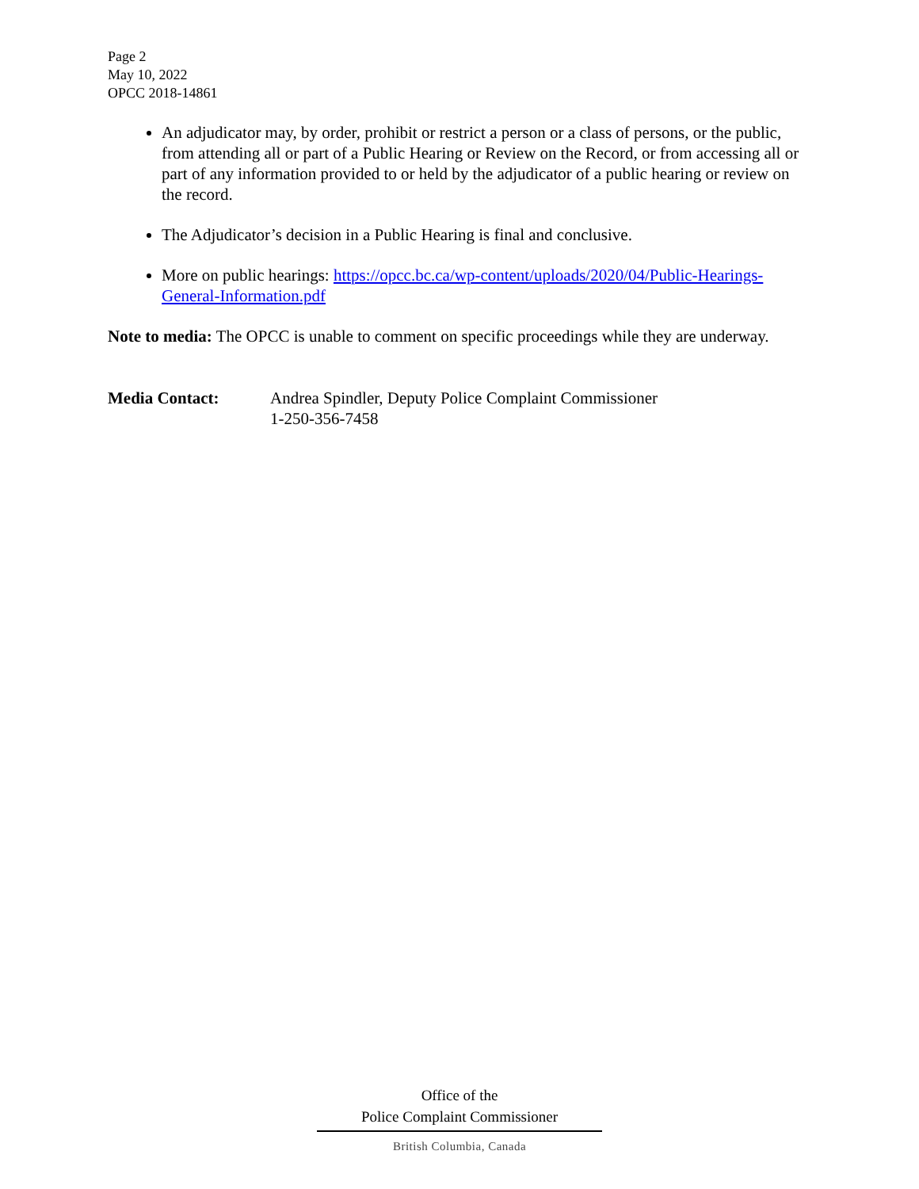Page 2
May 10, 2022
OPCC 2018-14861
An adjudicator may, by order, prohibit or restrict a person or a class of persons, or the public, from attending all or part of a Public Hearing or Review on the Record, or from accessing all or part of any information provided to or held by the adjudicator of a public hearing or review on the record.
The Adjudicator’s decision in a Public Hearing is final and conclusive.
More on public hearings: https://opcc.bc.ca/wp-content/uploads/2020/04/Public-Hearings-General-Information.pdf
Note to media: The OPCC is unable to comment on specific proceedings while they are underway.
Media Contact: Andrea Spindler, Deputy Police Complaint Commissioner
1-250-356-7458
Office of the
Police Complaint Commissioner
British Columbia, Canada